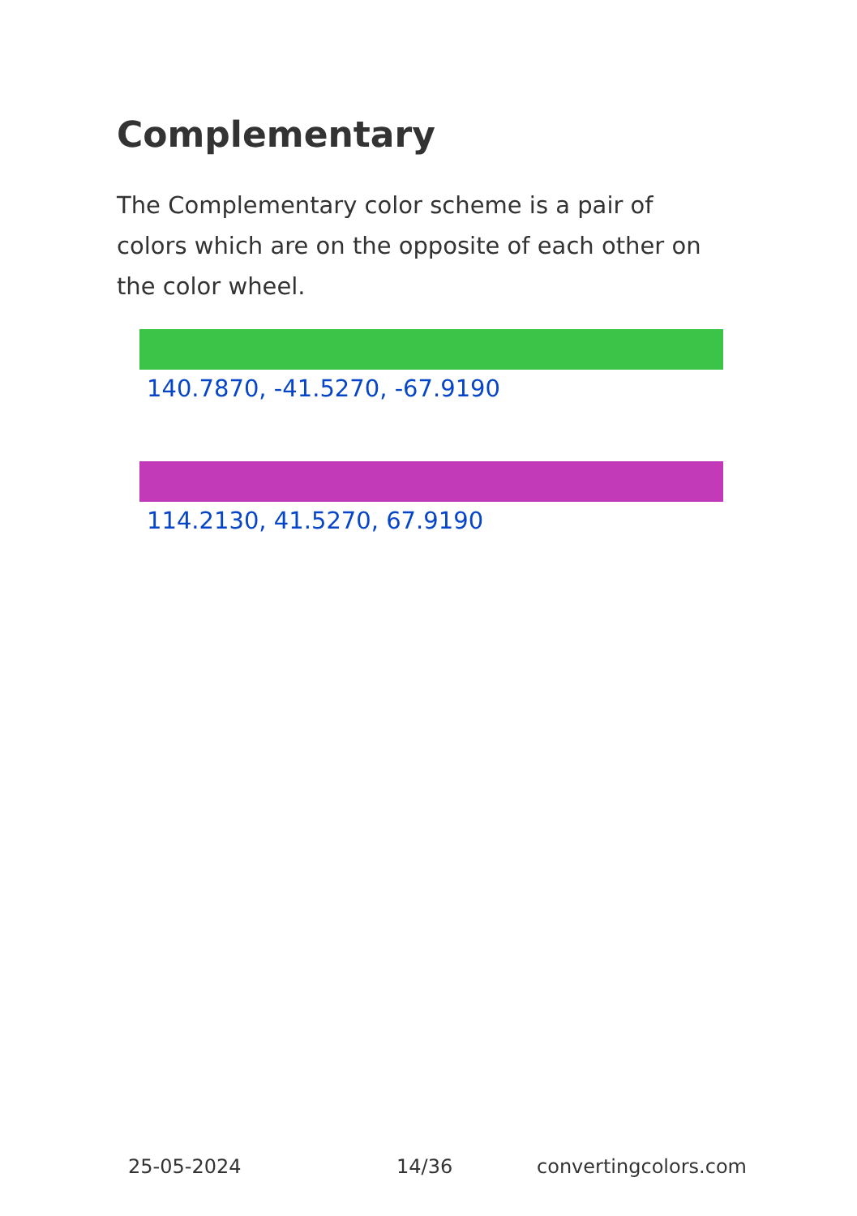Complementary
The Complementary color scheme is a pair of colors which are on the opposite of each other on the color wheel.
140.7870, -41.5270, -67.9190
114.2130, 41.5270, 67.9190
25-05-2024 14/36 convertingcolors.com